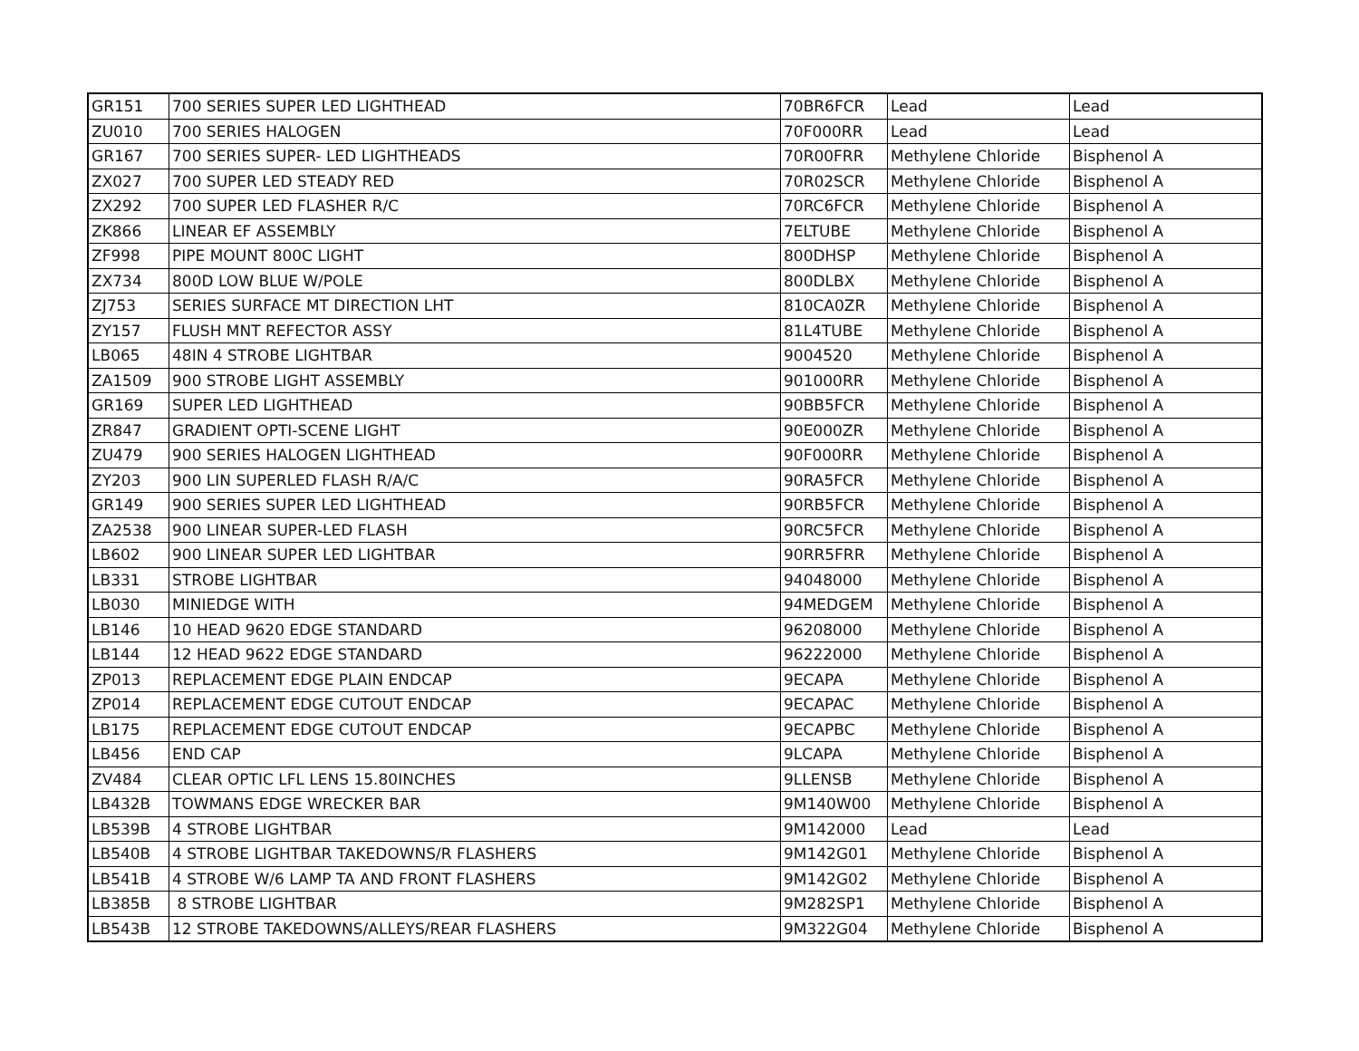| GR151 | 700 SERIES SUPER LED LIGHTHEAD | 70BR6FCR | Lead | Lead |
| ZU010 | 700 SERIES HALOGEN | 70F000RR | Lead | Lead |
| GR167 | 700 SERIES SUPER- LED LIGHTHEADS | 70R00FRR | Methylene Chloride | Bisphenol A |
| ZX027 | 700 SUPER LED STEADY RED | 70R02SCR | Methylene Chloride | Bisphenol A |
| ZX292 | 700 SUPER LED FLASHER R/C | 70RC6FCR | Methylene Chloride | Bisphenol A |
| ZK866 | LINEAR EF ASSEMBLY | 7ELTUBE | Methylene Chloride | Bisphenol A |
| ZF998 | PIPE MOUNT 800C LIGHT | 800DHSP | Methylene Chloride | Bisphenol A |
| ZX734 | 800D LOW BLUE W/POLE | 800DLBX | Methylene Chloride | Bisphenol A |
| ZJ753 | SERIES SURFACE MT DIRECTION LHT | 810CA0ZR | Methylene Chloride | Bisphenol A |
| ZY157 | FLUSH MNT REFECTOR ASSY | 81L4TUBE | Methylene Chloride | Bisphenol A |
| LB065 | 48IN 4 STROBE LIGHTBAR | 9004520 | Methylene Chloride | Bisphenol A |
| ZA1509 | 900 STROBE LIGHT ASSEMBLY | 901000RR | Methylene Chloride | Bisphenol A |
| GR169 | SUPER LED LIGHTHEAD | 90BB5FCR | Methylene Chloride | Bisphenol A |
| ZR847 | GRADIENT OPTI-SCENE LIGHT | 90E000ZR | Methylene Chloride | Bisphenol A |
| ZU479 | 900 SERIES HALOGEN LIGHTHEAD | 90F000RR | Methylene Chloride | Bisphenol A |
| ZY203 | 900 LIN SUPERLED FLASH R/A/C | 90RA5FCR | Methylene Chloride | Bisphenol A |
| GR149 | 900 SERIES SUPER LED LIGHTHEAD | 90RB5FCR | Methylene Chloride | Bisphenol A |
| ZA2538 | 900 LINEAR SUPER-LED FLASH | 90RC5FCR | Methylene Chloride | Bisphenol A |
| LB602 | 900 LINEAR SUPER LED LIGHTBAR | 90RR5FRR | Methylene Chloride | Bisphenol A |
| LB331 | STROBE LIGHTBAR | 94048000 | Methylene Chloride | Bisphenol A |
| LB030 | MINIEDGE WITH | 94MEDGEM | Methylene Chloride | Bisphenol A |
| LB146 | 10 HEAD 9620 EDGE STANDARD | 96208000 | Methylene Chloride | Bisphenol A |
| LB144 | 12 HEAD 9622 EDGE STANDARD | 96222000 | Methylene Chloride | Bisphenol A |
| ZP013 | REPLACEMENT EDGE PLAIN ENDCAP | 9ECAPA | Methylene Chloride | Bisphenol A |
| ZP014 | REPLACEMENT EDGE CUTOUT ENDCAP | 9ECAPAC | Methylene Chloride | Bisphenol A |
| LB175 | REPLACEMENT EDGE CUTOUT ENDCAP | 9ECAPBC | Methylene Chloride | Bisphenol A |
| LB456 | END CAP | 9LCAPA | Methylene Chloride | Bisphenol A |
| ZV484 | CLEAR OPTIC LFL LENS 15.80INCHES | 9LLENSB | Methylene Chloride | Bisphenol A |
| LB432B | TOWMANS EDGE WRECKER BAR | 9M140W00 | Methylene Chloride | Bisphenol A |
| LB539B | 4 STROBE LIGHTBAR | 9M142000 | Lead | Lead |
| LB540B | 4 STROBE LIGHTBAR TAKEDOWNS/R FLASHERS | 9M142G01 | Methylene Chloride | Bisphenol A |
| LB541B | 4 STROBE W/6 LAMP TA AND FRONT FLASHERS | 9M142G02 | Methylene Chloride | Bisphenol A |
| LB385B | 8 STROBE LIGHTBAR | 9M282SP1 | Methylene Chloride | Bisphenol A |
| LB543B | 12 STROBE TAKEDOWNS/ALLEYS/REAR FLASHERS | 9M322G04 | Methylene Chloride | Bisphenol A |